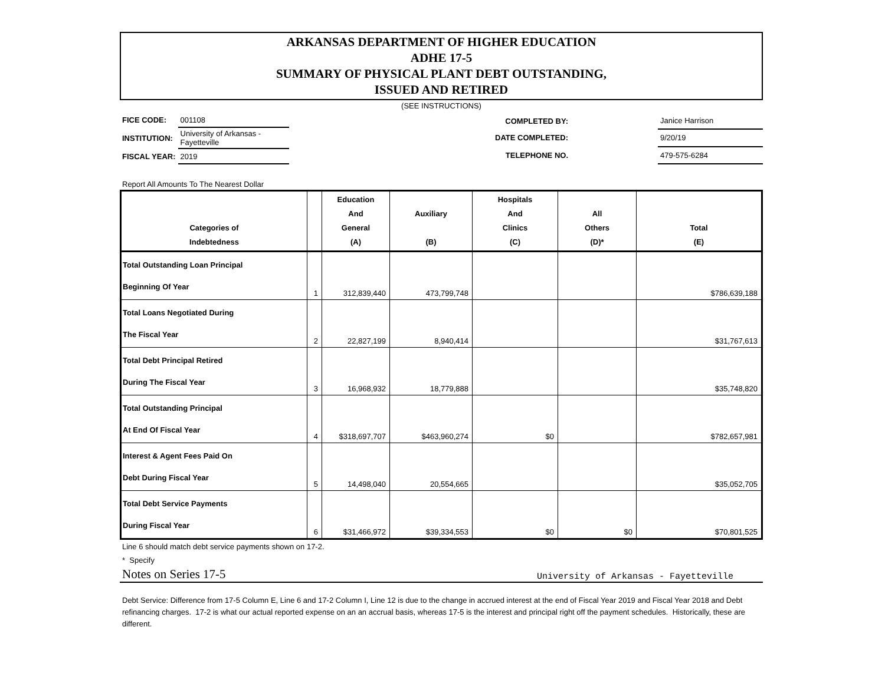ARKANSAS DEPARTMENT OF HIGHER EDUCATION
ADHE 17-5
SUMMARY OF PHYSICAL PLANT DEBT OUTSTANDING,
ISSUED AND RETIRED
(SEE INSTRUCTIONS)
| FICE CODE: | 001108 |
| INSTITUTION: | University of Arkansas - Fayetteville |
| FISCAL YEAR: | 2019 |
| COMPLETED BY: | | Janice Harrison |
| DATE COMPLETED: | | 9/20/19 |
| TELEPHONE NO. | | 479-575-6284 |
Report All Amounts To The Nearest Dollar
| Categories of Indebtedness | | Education And General (A) | Auxiliary (B) | Hospitals And Clinics (C) | All Others (D)* | Total (E) |
| --- | --- | --- | --- | --- | --- | --- |
| Total Outstanding Loan Principal Beginning Of Year | 1 | 312,839,440 | 473,799,748 | | | $786,639,188 |
| Total Loans Negotiated During The Fiscal Year | 2 | 22,827,199 | 8,940,414 | | | $31,767,613 |
| Total Debt Principal Retired During The Fiscal Year | 3 | 16,968,932 | 18,779,888 | | | $35,748,820 |
| Total Outstanding Principal At End Of Fiscal Year | 4 | $318,697,707 | $463,960,274 | $0 | | $782,657,981 |
| Interest & Agent Fees Paid On Debt During Fiscal Year | 5 | 14,498,040 | 20,554,665 | | | $35,052,705 |
| Total Debt Service Payments During Fiscal Year | 6 | $31,466,972 | $39,334,553 | $0 | $0 | $70,801,525 |
Line 6 should match debt service payments shown on 17-2.
* Specify
Notes on Series 17-5 University of Arkansas - Fayetteville
Debt Service: Difference from 17-5 Column E, Line 6 and 17-2 Column I, Line 12 is due to the change in accrued interest at the end of Fiscal Year 2019 and Fiscal Year 2018 and Debt refinancing charges. 17-2 is what our actual reported expense on an an accrual basis, whereas 17-5 is the interest and principal right off the payment schedules. Historically, these are different.